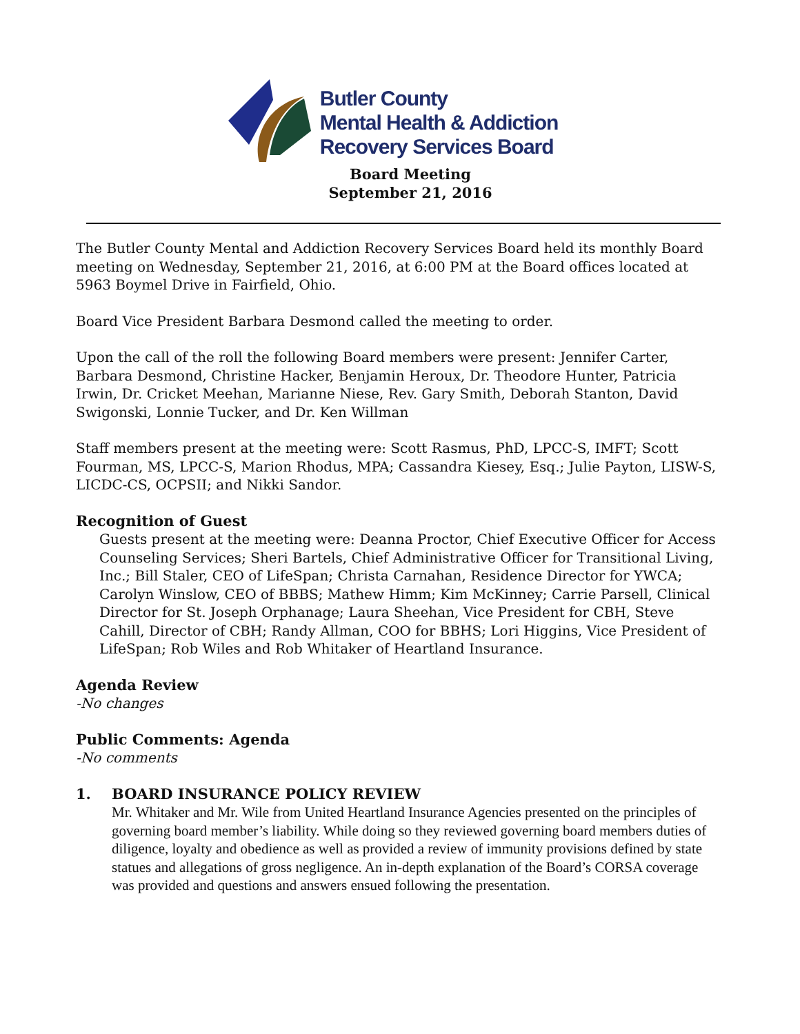Butler County
Mental Health & Addiction
Recovery Services Board
Board Meeting
September 21, 2016
The Butler County Mental and Addiction Recovery Services Board held its monthly Board meeting on Wednesday, September 21, 2016, at 6:00 PM at the Board offices located at 5963 Boymel Drive in Fairfield, Ohio.
Board Vice President Barbara Desmond called the meeting to order.
Upon the call of the roll the following Board members were present: Jennifer Carter, Barbara Desmond, Christine Hacker, Benjamin Heroux, Dr. Theodore Hunter, Patricia Irwin, Dr. Cricket Meehan, Marianne Niese, Rev. Gary Smith, Deborah Stanton, David Swigonski, Lonnie Tucker, and Dr. Ken Willman
Staff members present at the meeting were: Scott Rasmus, PhD, LPCC-S, IMFT; Scott Fourman, MS, LPCC-S, Marion Rhodus, MPA; Cassandra Kiesey, Esq.; Julie Payton, LISW-S, LICDC-CS, OCPSII; and Nikki Sandor.
Recognition of Guest
Guests present at the meeting were: Deanna Proctor, Chief Executive Officer for Access Counseling Services; Sheri Bartels, Chief Administrative Officer for Transitional Living, Inc.; Bill Staler, CEO of LifeSpan; Christa Carnahan, Residence Director for YWCA; Carolyn Winslow, CEO of BBBS; Mathew Himm; Kim McKinney; Carrie Parsell, Clinical Director for St. Joseph Orphanage; Laura Sheehan, Vice President for CBH, Steve Cahill, Director of CBH; Randy Allman, COO for BBHS; Lori Higgins, Vice President of LifeSpan; Rob Wiles and Rob Whitaker of Heartland Insurance.
Agenda Review
-No changes
Public Comments: Agenda
-No comments
1. BOARD INSURANCE POLICY REVIEW
Mr. Whitaker and Mr. Wile from United Heartland Insurance Agencies presented on the principles of governing board member’s liability. While doing so they reviewed governing board members duties of diligence, loyalty and obedience as well as provided a review of immunity provisions defined by state statues and allegations of gross negligence. An in-depth explanation of the Board’s CORSA coverage was provided and questions and answers ensued following the presentation.